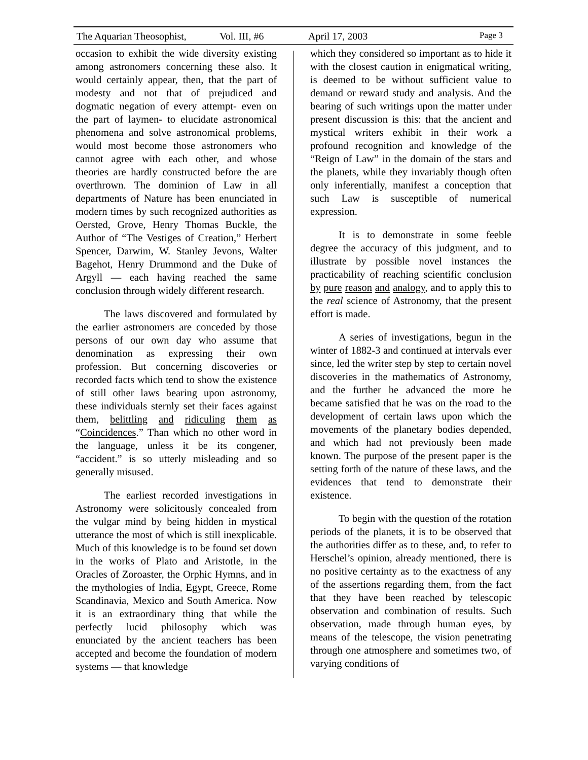The Aquarian Theosophist, Vol. III, #6 April 17, 2003 Page 3
occasion to exhibit the wide diversity existing among astronomers concerning these also. It would certainly appear, then, that the part of modesty and not that of prejudiced and dogmatic negation of every attempt- even on the part of laymen- to elucidate astronomical phenomena and solve astronomical problems, would most become those astronomers who cannot agree with each other, and whose theories are hardly constructed before the are overthrown. The dominion of Law in all departments of Nature has been enunciated in modern times by such recognized authorities as Oersted, Grove, Henry Thomas Buckle, the Author of “The Vestiges of Creation,” Herbert Spencer, Darwim, W. Stanley Jevons, Walter Bagehot, Henry Drummond and the Duke of Argyll — each having reached the same conclusion through widely different research.
The laws discovered and formulated by the earlier astronomers are conceded by those persons of our own day who assume that denomination as expressing their own profession. But concerning discoveries or recorded facts which tend to show the existence of still other laws bearing upon astronomy, these individuals sternly set their faces against them, belittling and ridiculing them as “Coincidences.” Than which no other word in the language, unless it be its congener, “accident.” is so utterly misleading and so generally misused.
The earliest recorded investigations in Astronomy were solicitously concealed from the vulgar mind by being hidden in mystical utterance the most of which is still inexplicable. Much of this knowledge is to be found set down in the works of Plato and Aristotle, in the Oracles of Zoroaster, the Orphic Hymns, and in the mythologies of India, Egypt, Greece, Rome Scandinavia, Mexico and South America. Now it is an extraordinary thing that while the perfectly lucid philosophy which was enunciated by the ancient teachers has been accepted and become the foundation of modern systems — that knowledge
which they considered so important as to hide it with the closest caution in enigmatical writing, is deemed to be without sufficient value to demand or reward study and analysis. And the bearing of such writings upon the matter under present discussion is this: that the ancient and mystical writers exhibit in their work a profound recognition and knowledge of the “Reign of Law” in the domain of the stars and the planets, while they invariably though often only inferentially, manifest a conception that such Law is susceptible of numerical expression.
It is to demonstrate in some feeble degree the accuracy of this judgment, and to illustrate by possible novel instances the practicability of reaching scientific conclusion by pure reason and analogy, and to apply this to the real science of Astronomy, that the present effort is made.
A series of investigations, begun in the winter of 1882-3 and continued at intervals ever since, led the writer step by step to certain novel discoveries in the mathematics of Astronomy, and the further he advanced the more he became satisfied that he was on the road to the development of certain laws upon which the movements of the planetary bodies depended, and which had not previously been made known. The purpose of the present paper is the setting forth of the nature of these laws, and the evidences that tend to demonstrate their existence.
To begin with the question of the rotation periods of the planets, it is to be observed that the authorities differ as to these, and, to refer to Herschel’s opinion, already mentioned, there is no positive certainty as to the exactness of any of the assertions regarding them, from the fact that they have been reached by telescopic observation and combination of results. Such observation, made through human eyes, by means of the telescope, the vision penetrating through one atmosphere and sometimes two, of varying conditions of